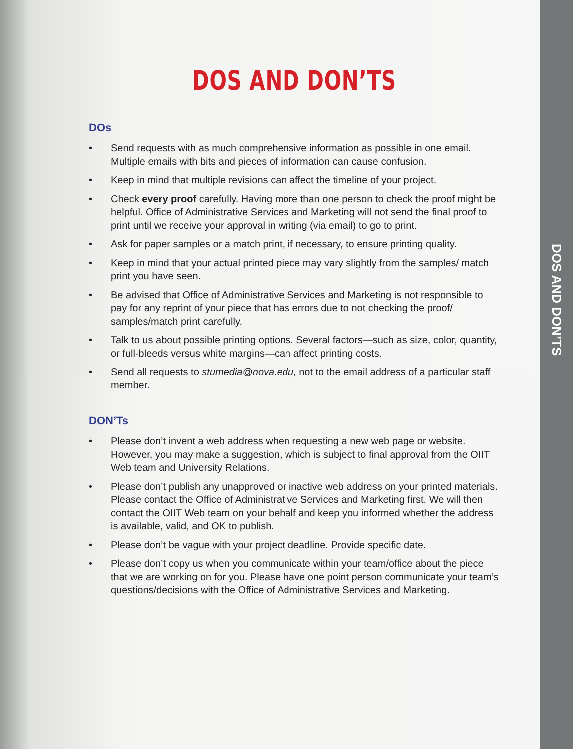DOS AND DON’TS
DOs
• Send requests with as much comprehensive information as possible in one email. Multiple emails with bits and pieces of information can cause confusion.
• Keep in mind that multiple revisions can affect the timeline of your project.
• Check every proof carefully. Having more than one person to check the proof might be helpful. Office of Administrative Services and Marketing will not send the final proof to print until we receive your approval in writing (via email) to go to print.
• Ask for paper samples or a match print, if necessary, to ensure printing quality.
• Keep in mind that your actual printed piece may vary slightly from the samples/ match print you have seen.
• Be advised that Office of Administrative Services and Marketing is not responsible to pay for any reprint of your piece that has errors due to not checking the proof/ samples/match print carefully.
• Talk to us about possible printing options. Several factors—such as size, color, quantity, or full-bleeds versus white margins—can affect printing costs.
• Send all requests to stumedia@nova.edu, not to the email address of a particular staff member.
DON’Ts
• Please don’t invent a web address when requesting a new web page or website. However, you may make a suggestion, which is subject to final approval from the OIIT Web team and University Relations.
• Please don’t publish any unapproved or inactive web address on your printed materials. Please contact the Office of Administrative Services and Marketing first. We will then contact the OIIT Web team on your behalf and keep you informed whether the address is available, valid, and OK to publish.
• Please don’t be vague with your project deadline. Provide specific date.
• Please don’t copy us when you communicate within your team/office about the piece that we are working on for you. Please have one point person communicate your team’s questions/decisions with the Office of Administrative Services and Marketing.
DOS AND DON’TS